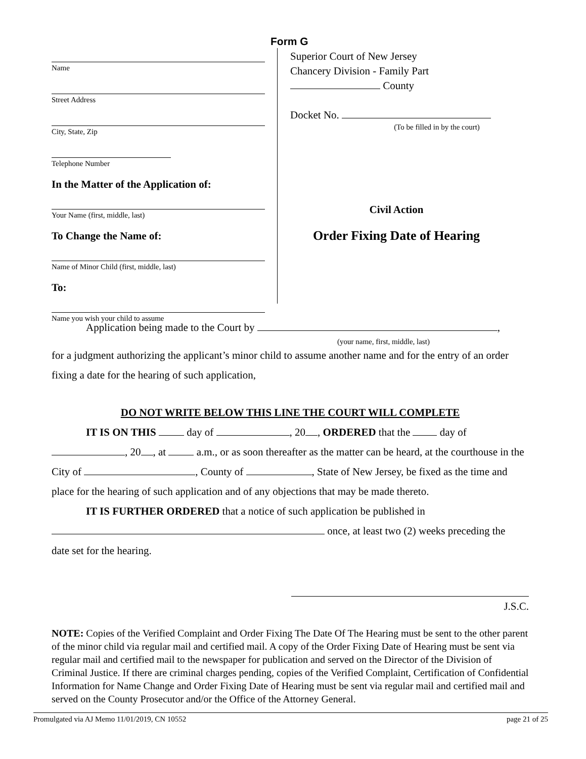Form G
Name
Street Address
City, State, Zip
Telephone Number
In the Matter of the Application of:
Your Name (first, middle, last)
To Change the Name of:
Name of Minor Child (first, middle, last)
To:
Name you wish your child to assume
Superior Court of New Jersey
Chancery Division - Family Part
County
Docket No.
(To be filled in by the court)
Civil Action
Order Fixing Date of Hearing
Application being made to the Court by ,
(your name, first, middle, last)
for a judgment authorizing the applicant’s minor child to assume another name and for the entry of an order fixing a date for the hearing of such application,
DO NOT WRITE BELOW THIS LINE THE COURT WILL COMPLETE
IT IS ON THIS day of , 20 , ORDERED that the day of
, 20 , at a.m., or as soon thereafter as the matter can be heard, at the courthouse in the City of , County of , State of New Jersey, be fixed as the time and place for the hearing of such application and of any objections that may be made thereto.
IT IS FURTHER ORDERED that a notice of such application be published in
once, at least two (2) weeks preceding the
date set for the hearing.
J.S.C.
NOTE: Copies of the Verified Complaint and Order Fixing The Date Of The Hearing must be sent to the other parent of the minor child via regular mail and certified mail. A copy of the Order Fixing Date of Hearing must be sent via regular mail and certified mail to the newspaper for publication and served on the Director of the Division of Criminal Justice. If there are criminal charges pending, copies of the Verified Complaint, Certification of Confidential Information for Name Change and Order Fixing Date of Hearing must be sent via regular mail and certified mail and served on the County Prosecutor and/or the Office of the Attorney General.
Promulgated via AJ Memo 11/01/2019, CN 10552 page 21 of 25